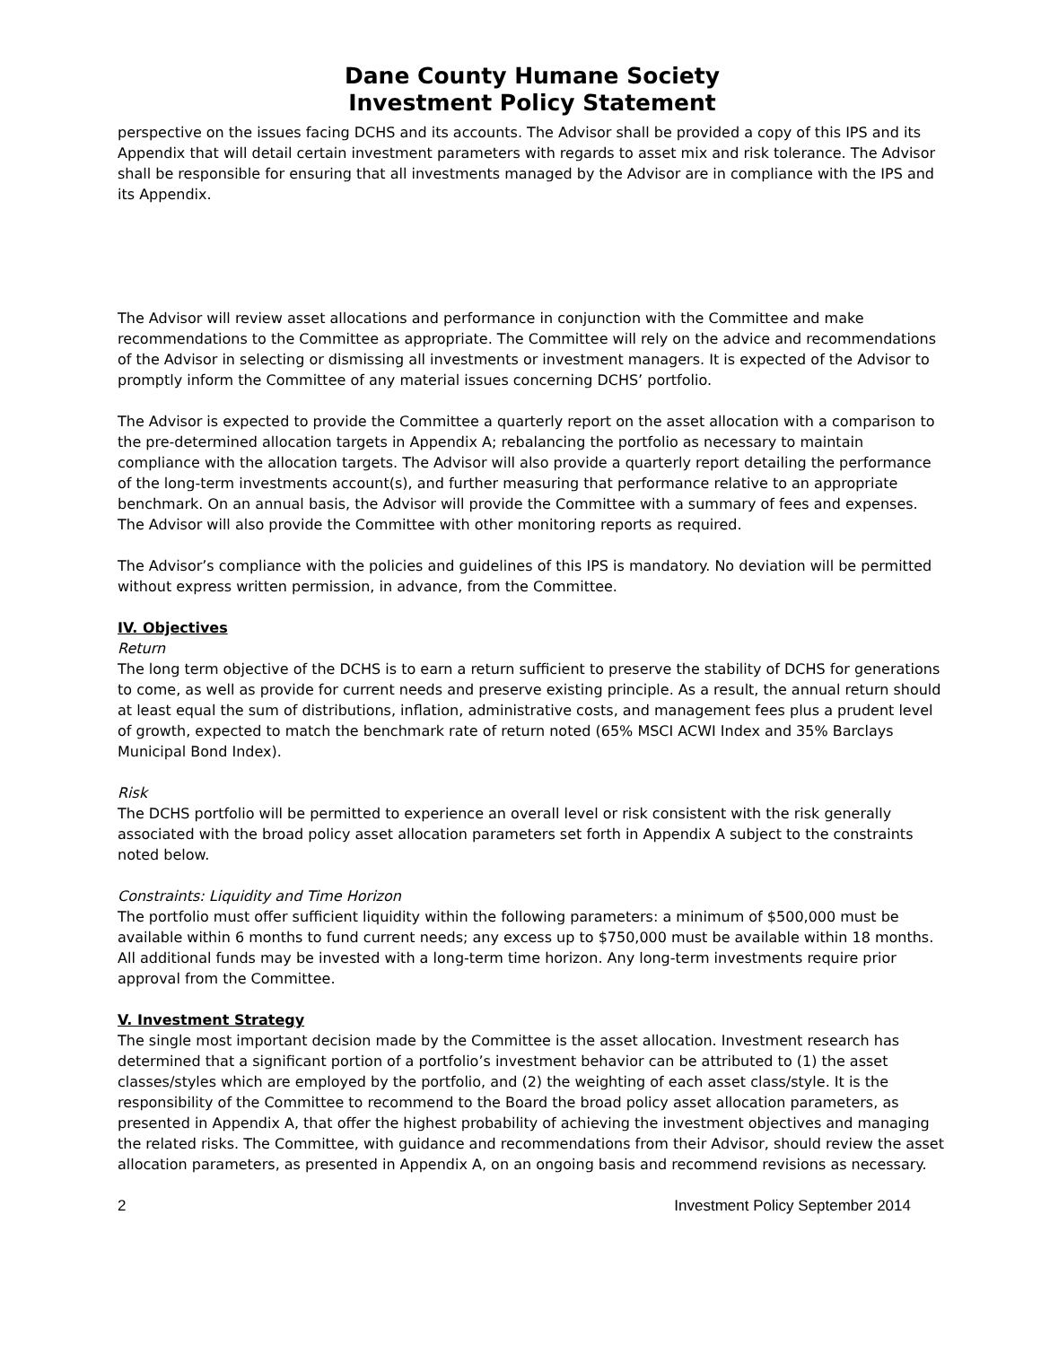Dane County Humane Society
Investment Policy Statement
perspective on the issues facing DCHS and its accounts. The Advisor shall be provided a copy of this IPS and its Appendix that will detail certain investment parameters with regards to asset mix and risk tolerance. The Advisor shall be responsible for ensuring that all investments managed by the Advisor are in compliance with the IPS and its Appendix.
The Advisor will review asset allocations and performance in conjunction with the Committee and make recommendations to the Committee as appropriate. The Committee will rely on the advice and recommendations of the Advisor in selecting or dismissing all investments or investment managers. It is expected of the Advisor to promptly inform the Committee of any material issues concerning DCHS’ portfolio.
The Advisor is expected to provide the Committee a quarterly report on the asset allocation with a comparison to the pre-determined allocation targets in Appendix A; rebalancing the portfolio as necessary to maintain compliance with the allocation targets. The Advisor will also provide a quarterly report detailing the performance of the long-term investments account(s), and further measuring that performance relative to an appropriate benchmark. On an annual basis, the Advisor will provide the Committee with a summary of fees and expenses. The Advisor will also provide the Committee with other monitoring reports as required.
The Advisor’s compliance with the policies and guidelines of this IPS is mandatory. No deviation will be permitted without express written permission, in advance, from the Committee.
IV. Objectives
Return
The long term objective of the DCHS is to earn a return sufficient to preserve the stability of DCHS for generations to come, as well as provide for current needs and preserve existing principle. As a result, the annual return should at least equal the sum of distributions, inflation, administrative costs, and management fees plus a prudent level of growth, expected to match the benchmark rate of return noted (65% MSCI ACWI Index and 35% Barclays Municipal Bond Index).
Risk
The DCHS portfolio will be permitted to experience an overall level or risk consistent with the risk generally associated with the broad policy asset allocation parameters set forth in Appendix A subject to the constraints noted below.
Constraints: Liquidity and Time Horizon
The portfolio must offer sufficient liquidity within the following parameters: a minimum of $500,000 must be available within 6 months to fund current needs; any excess up to $750,000 must be available within 18 months. All additional funds may be invested with a long-term time horizon. Any long-term investments require prior approval from the Committee.
V. Investment Strategy
The single most important decision made by the Committee is the asset allocation. Investment research has determined that a significant portion of a portfolio’s investment behavior can be attributed to (1) the asset classes/styles which are employed by the portfolio, and (2) the weighting of each asset class/style. It is the responsibility of the Committee to recommend to the Board the broad policy asset allocation parameters, as presented in Appendix A, that offer the highest probability of achieving the investment objectives and managing the related risks. The Committee, with guidance and recommendations from their Advisor, should review the asset allocation parameters, as presented in Appendix A, on an ongoing basis and recommend revisions as necessary.
2 Investment Policy September 2014